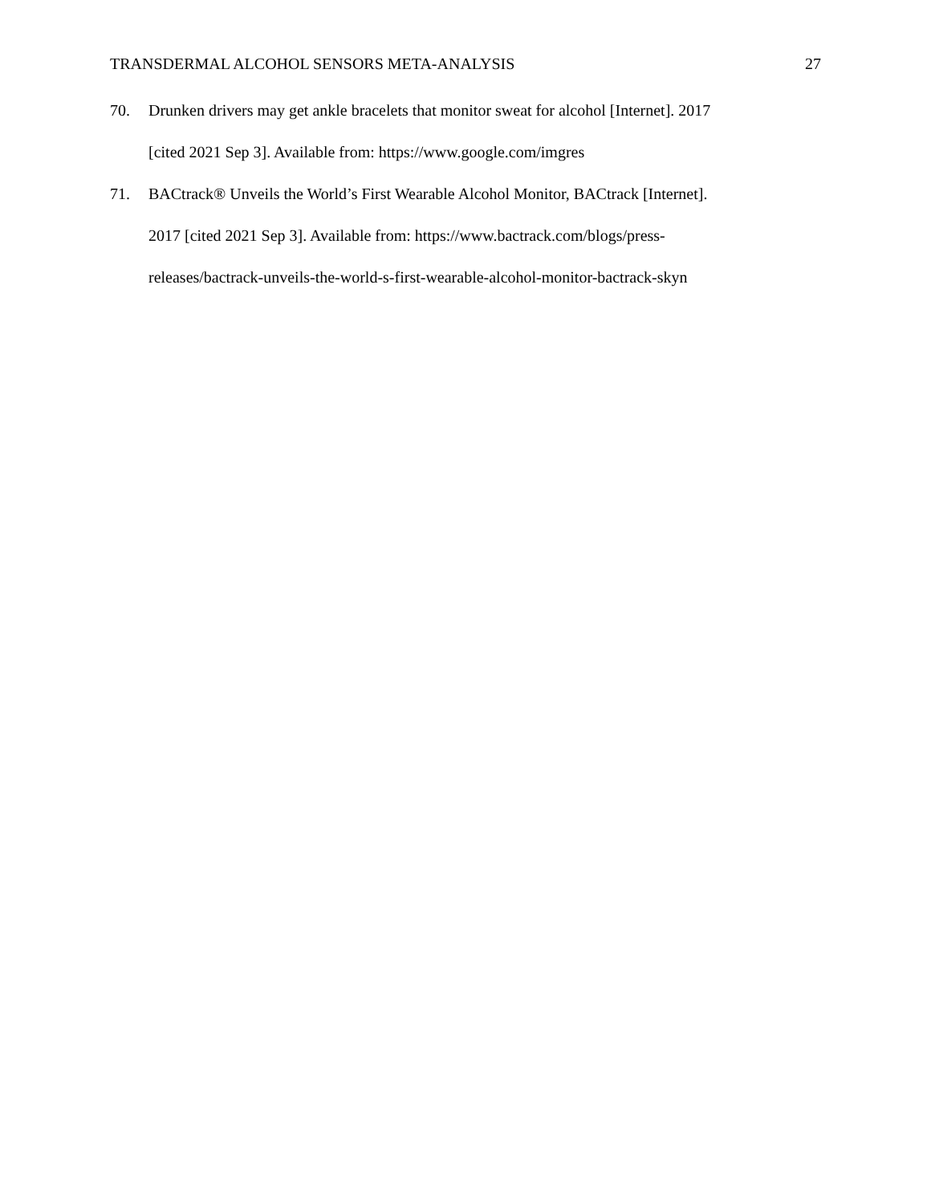TRANSDERMAL ALCOHOL SENSORS META-ANALYSIS 27
70. Drunken drivers may get ankle bracelets that monitor sweat for alcohol [Internet]. 2017
[cited 2021 Sep 3]. Available from: https://www.google.com/imgres
71. BACtrack® Unveils the World’s First Wearable Alcohol Monitor, BACtrack [Internet].
2017 [cited 2021 Sep 3]. Available from: https://www.bactrack.com/blogs/press-
releases/bactrack-unveils-the-world-s-first-wearable-alcohol-monitor-bactrack-skyn